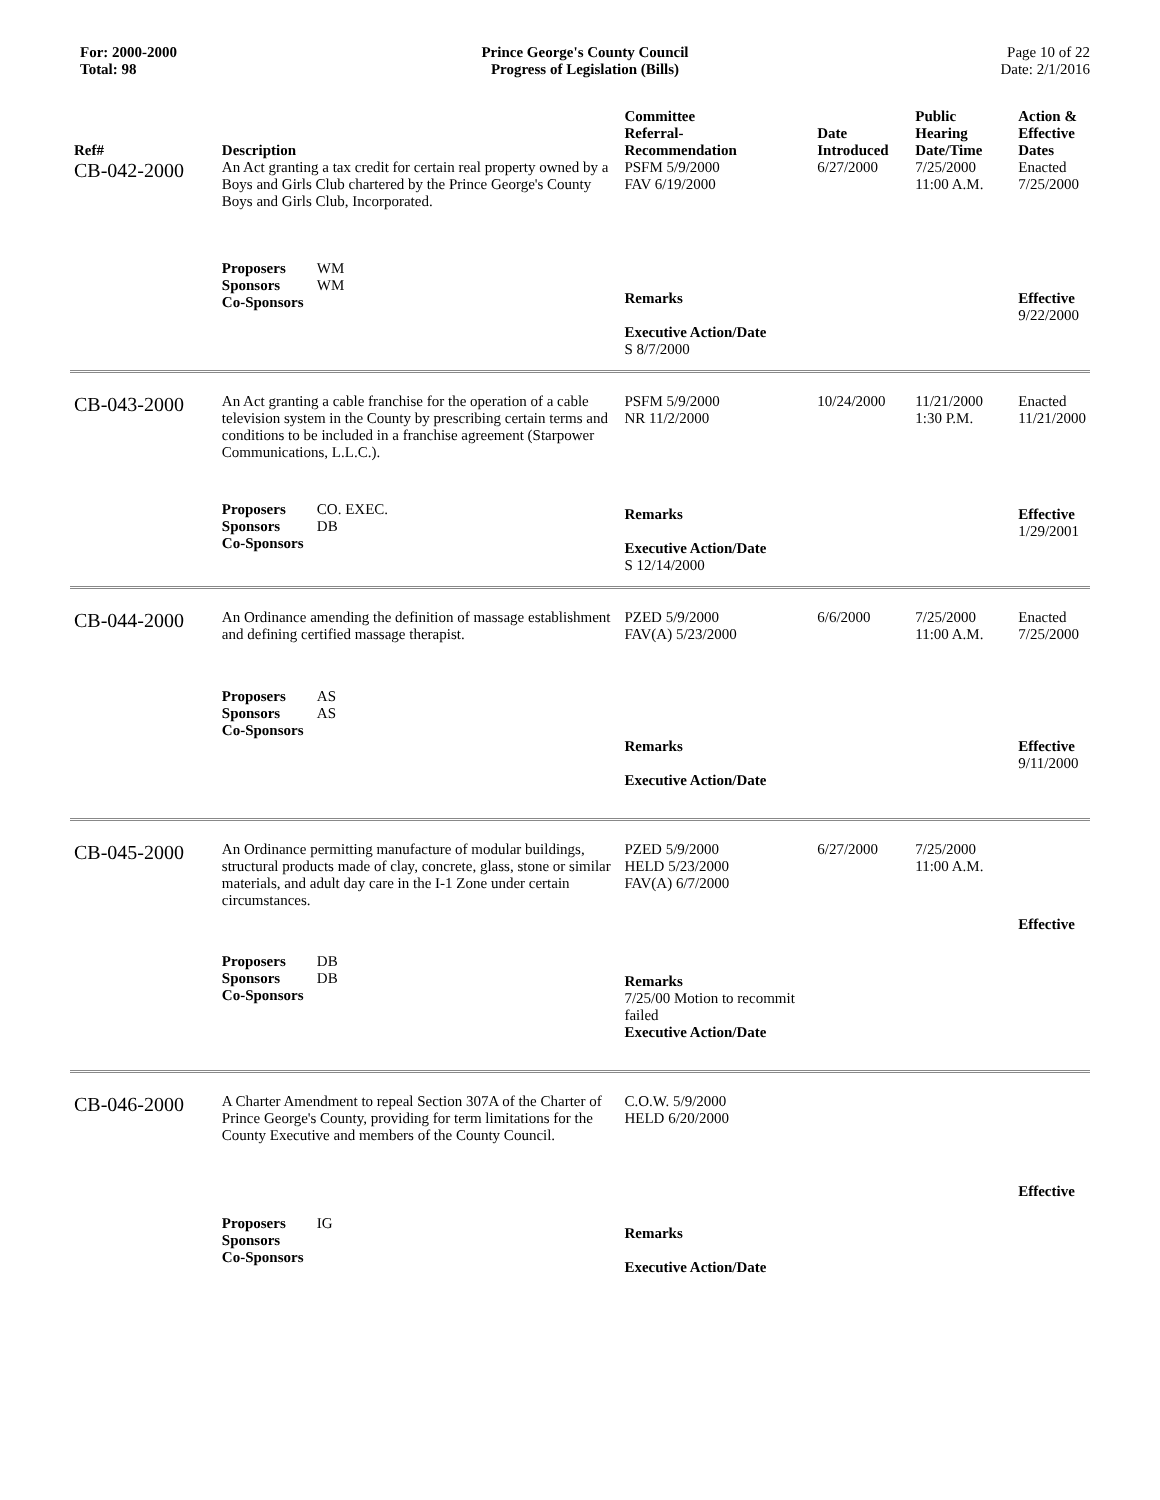For: 2000-2000
Total: 98
Prince George's County Council
Progress of Legislation (Bills)
Page 10 of 22
Date: 2/1/2016
| Ref# | Description | Committee Referral- Recommendation | Date Introduced | Public Hearing Date/Time | Action & Effective Dates |
| --- | --- | --- | --- | --- | --- |
| CB-042-2000 | An Act granting a tax credit for certain real property owned by a Boys and Girls Club chartered by the Prince George's County Boys and Girls Club, Incorporated. | PSFM 5/9/2000 FAV 6/19/2000 | 6/27/2000 | 7/25/2000 11:00 A.M. | Enacted 7/25/2000 |
| | Proposers WM Sponsors WM Co-Sponsors | Remarks Executive Action/Date S 8/7/2000 | | | Effective 9/22/2000 |
| CB-043-2000 | An Act granting a cable franchise for the operation of a cable television system in the County by prescribing certain terms and conditions to be included in a franchise agreement (Starpower Communications, L.L.C.). | PSFM 5/9/2000 NR 11/2/2000 | 10/24/2000 | 11/21/2000 1:30 P.M. | Enacted 11/21/2000 |
| | Proposers CO. EXEC. Sponsors DB Co-Sponsors | Remarks Executive Action/Date S 12/14/2000 | | | Effective 1/29/2001 |
| CB-044-2000 | An Ordinance amending the definition of massage establishment and defining certified massage therapist. | PZED 5/9/2000 FAV(A) 5/23/2000 | 6/6/2000 | 7/25/2000 11:00 A.M. | Enacted 7/25/2000 |
| | Proposers AS Sponsors AS Co-Sponsors | Remarks Executive Action/Date | | | Effective 9/11/2000 |
| CB-045-2000 | An Ordinance permitting manufacture of modular buildings, structural products made of clay, concrete, glass, stone or similar materials, and adult day care in the I-1 Zone under certain circumstances. | PZED 5/9/2000 HELD 5/23/2000 FAV(A) 6/7/2000 | 6/27/2000 | 7/25/2000 11:00 A.M. | Effective |
| | Proposers DB Sponsors DB Co-Sponsors | Remarks 7/25/00 Motion to recommit failed Executive Action/Date | | | |
| CB-046-2000 | A Charter Amendment to repeal Section 307A of the Charter of Prince George's County, providing for term limitations for the County Executive and members of the County Council. | C.O.W. 5/9/2000 HELD 6/20/2000 | | | Effective |
| | Proposers IG Sponsors Co-Sponsors | Remarks Executive Action/Date | | | |